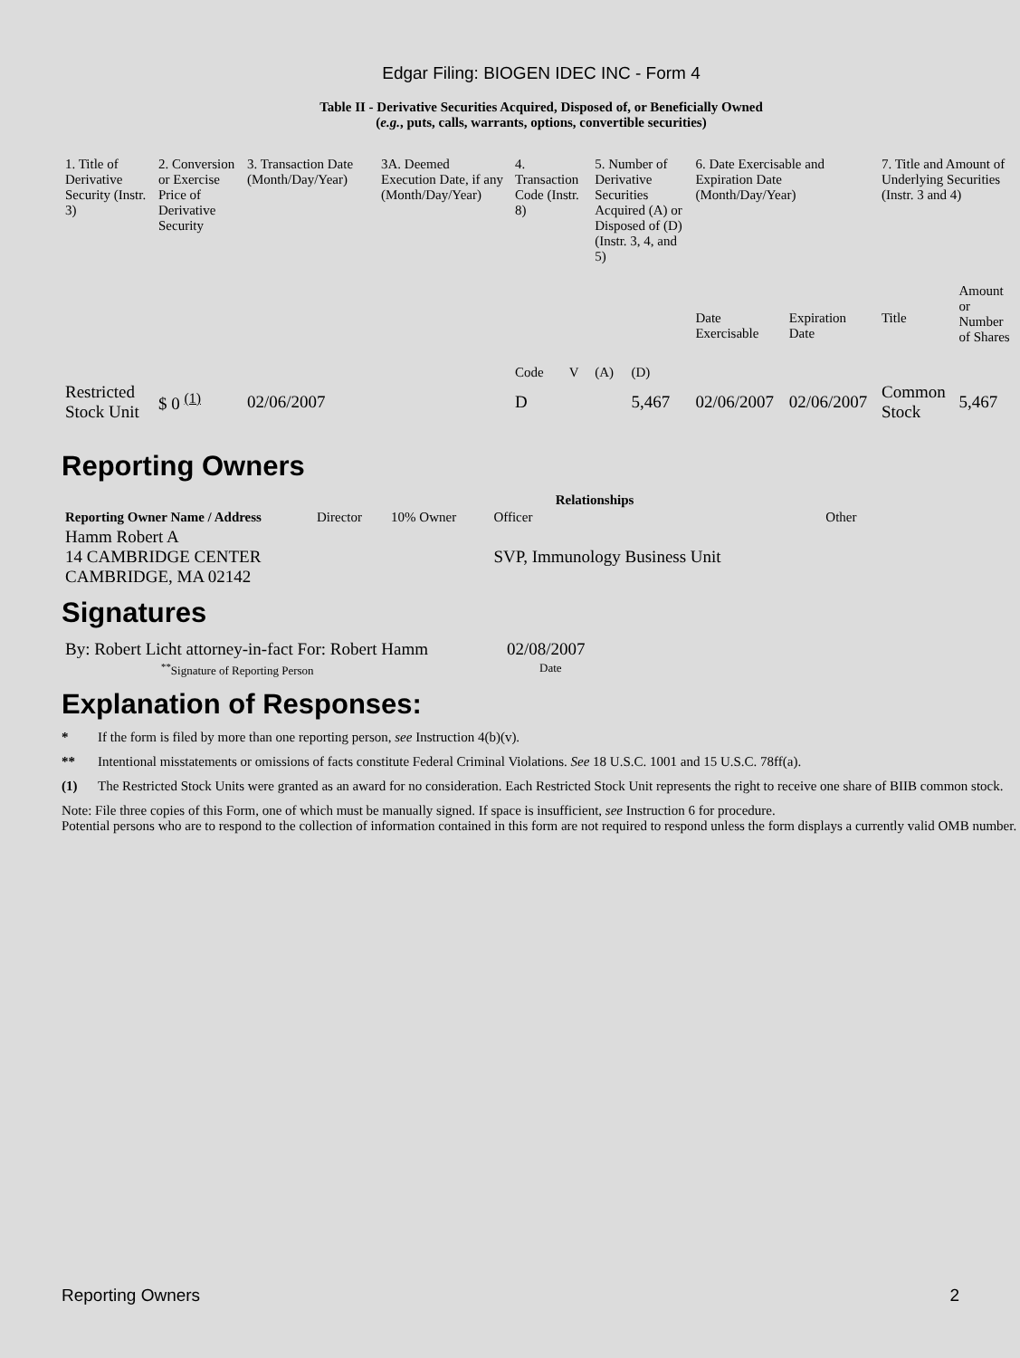Edgar Filing: BIOGEN IDEC INC - Form 4
Table II - Derivative Securities Acquired, Disposed of, or Beneficially Owned
(e.g., puts, calls, warrants, options, convertible securities)
| 1. Title of Derivative Security (Instr. 3) | 2. Conversion or Exercise Price of Derivative Security | 3. Transaction Date (Month/Day/Year) | 3A. Deemed Execution Date, if any (Month/Day/Year) | 4. Transaction Code (Instr. 8) | | 5. Number of Derivative Securities Acquired (A) or Disposed of (D) (Instr. 3, 4, and 5) | | 6. Date Exercisable and Expiration Date (Month/Day/Year) | | 7. Title and Amount of Underlying Securities (Instr. 3 and 4) | |
| | | | | Code | V | (A) | (D) | Date Exercisable | Expiration Date | Title | Amount or Number of Shares |
| Restricted Stock Unit | $ 0 <sup>(1)</sup> | 02/06/2007 | | D | | | 5,467 | 02/06/2007 | 02/06/2007 | Common Stock | 5,467 |
Reporting Owners
| Reporting Owner Name / Address | Relationships | | | |
| --- | --- | --- | --- | --- |
| | Director | 10% Owner | Officer | Other |
| Hamm Robert A 14 CAMBRIDGE CENTER CAMBRIDGE, MA 02142 | | | SVP, Immunology Business Unit | |
Signatures
| By: Robert Licht attorney-in-fact For: Robert Hamm | 02/08/2007 |
| <sup>**</sup> Signature of Reporting Person | Date |
Explanation of Responses:
* If the form is filed by more than one reporting person, see Instruction 4(b)(v).
** Intentional misstatements or omissions of facts constitute Federal Criminal Violations. See 18 U.S.C. 1001 and 15 U.S.C. 78ff(a).
(1) The Restricted Stock Units were granted as an award for no consideration. Each Restricted Stock Unit represents the right to receive one share of BIIB common stock.
Note: File three copies of this Form, one of which must be manually signed. If space is insufficient, see Instruction 6 for procedure.
Potential persons who are to respond to the collection of information contained in this form are not required to respond unless the form displays a currently valid OMB number.
Reporting Owners 2